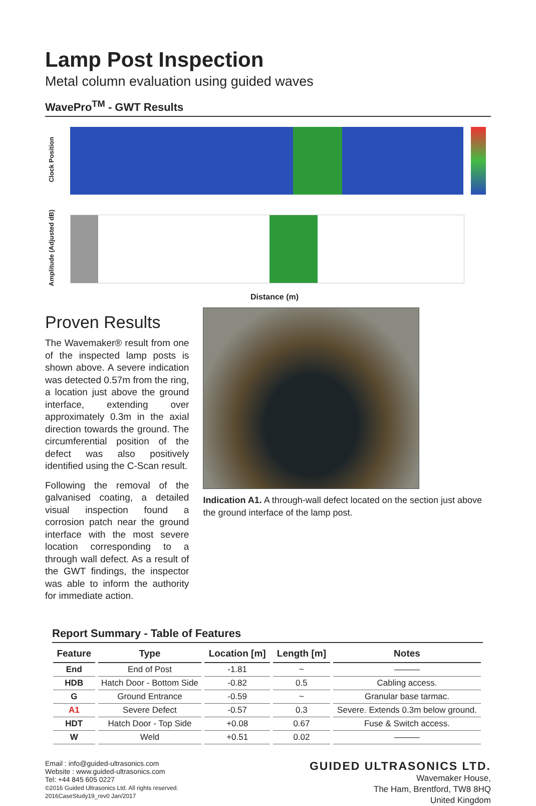Lamp Post Inspection
Metal column evaluation using guided waves
WavePro<sup>TM</sup> - GWT Results
Clock Position
Amplitude (Adjusted dB)
Distance (m)
Proven Results
The Wavemaker® result from one of the inspected lamp posts is shown above. A severe indication was detected 0.57m from the ring, a location just above the ground interface, extending over approximately 0.3m in the axial direction towards the ground. The circumferential position of the defect was also positively identified using the C-Scan result.
Following the removal of the galvanised coating, a detailed visual inspection found a corrosion patch near the ground interface with the most severe location corresponding to a through wall defect. As a result of the GWT findings, the inspector was able to inform the authority for immediate action.
Indication A1. A through-wall defect located on the section just above the ground interface of the lamp post.
Report Summary - Table of Features
| Feature | Type | Location [m] | Length [m] | Notes |
| --- | --- | --- | --- | --- |
| End | End of Post | -1.81 | ~ | ——— |
| HDB | Hatch Door - Bottom Side | -0.82 | 0.5 | Cabling access. |
| G | Ground Entrance | -0.59 | ~ | Granular base tarmac. |
| A1 | Severe Defect | -0.57 | 0.3 | Severe. Extends 0.3m below ground. |
| HDT | Hatch Door - Top Side | +0.08 | 0.67 | Fuse & Switch access. |
| W | Weld | +0.51 | 0.02 | ——— |
Email : info@guided-ultrasonics.com
Website : www.guided-ultrasonics.com
Tel: +44 845 605 0227
©2016 Guided Ultrasonics Ltd. All rights reserved.
2016CaseStudy19_rev0 Jan/2017
GUIDED ULTRASONICS LTD.
Wavemaker House,
The Ham, Brentford, TW8 8HQ
United Kingdom